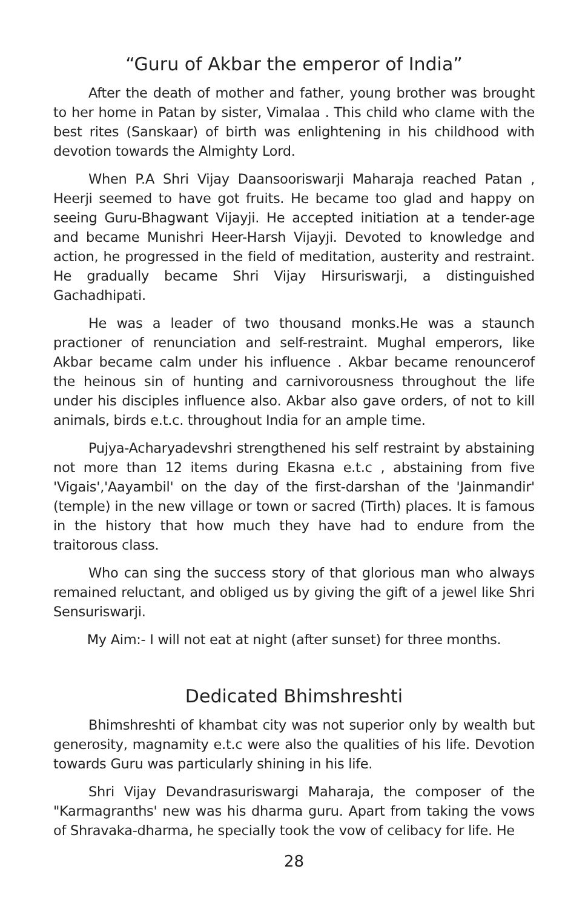“Guru of Akbar the emperor of India”
After the death of mother and father, young brother was brought to her home in Patan by sister, Vimalaa . This child who clame with the best rites (Sanskaar) of birth was enlightening in his childhood with devotion towards the Almighty Lord.
When P.A Shri Vijay Daansooriswarji Maharaja reached Patan , Heerji seemed to have got fruits. He became too glad and happy on seeing Guru-Bhagwant Vijayji. He accepted initiation at a tender-age and became Munishri Heer-Harsh Vijayji. Devoted to knowledge and action, he progressed in the field of meditation, austerity and restraint. He gradually became Shri Vijay Hirsuriswarji, a distinguished Gachadhipati.
He was a leader of two thousand monks.He was a staunch practioner of renunciation and self-restraint. Mughal emperors, like Akbar became calm under his influence . Akbar became renouncerof the heinous sin of hunting and carnivorousness throughout the life under his disciples influence also. Akbar also gave orders, of not to kill animals, birds e.t.c. throughout India for an ample time.
Pujya-Acharyadevshri strengthened his self restraint by abstaining not more than 12 items during Ekasna e.t.c , abstaining from five 'Vigais','Aayambil' on the day of the first-darshan of the 'Jainmandir' (temple) in the new village or town or sacred (Tirth) places. It is famous in the history that how much they have had to endure from the traitorous class.
Who can sing the success story of that glorious man who always remained reluctant, and obliged us by giving the gift of a jewel like Shri Sensuriswarji.
My Aim:- I will not eat at night (after sunset) for three months.
Dedicated Bhimshreshti
Bhimshreshti of khambat city was not superior only by wealth but generosity, magnamity e.t.c were also the qualities of his life. Devotion towards Guru was particularly shining in his life.
Shri Vijay Devandrasuriswargi Maharaja, the composer of the "Karmagranths' new was his dharma guru. Apart from taking the vows of Shravaka-dharma, he specially took the vow of celibacy for life. He
28